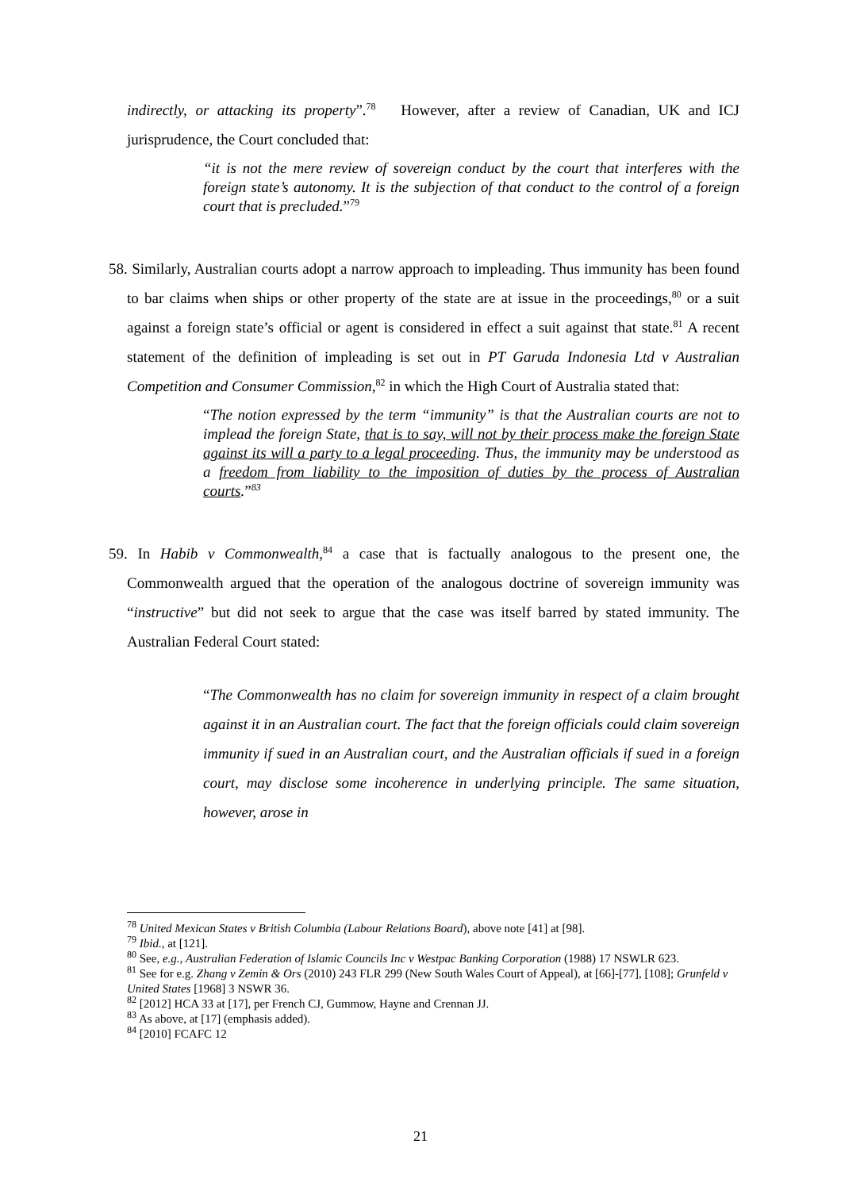indirectly, or attacking its property”.<sup>78</sup> However, after a review of Canadian, UK and ICJ jurisprudence, the Court concluded that:
“it is not the mere review of sovereign conduct by the court that interferes with the foreign state’s autonomy. It is the subjection of that conduct to the control of a foreign court that is precluded.”<sup>79</sup>
58. Similarly, Australian courts adopt a narrow approach to impleading. Thus immunity has been found to bar claims when ships or other property of the state are at issue in the proceedings,<sup>80</sup> or a suit against a foreign state’s official or agent is considered in effect a suit against that state.<sup>81</sup> A recent statement of the definition of impleading is set out in PT Garuda Indonesia Ltd v Australian Competition and Consumer Commission,<sup>82</sup> in which the High Court of Australia stated that:
“The notion expressed by the term “immunity” is that the Australian courts are not to implead the foreign State, that is to say, will not by their process make the foreign State against its will a party to a legal proceeding. Thus, the immunity may be understood as a freedom from liability to the imposition of duties by the process of Australian courts.”<sup>83</sup>
59. In Habib v Commonwealth,<sup>84</sup> a case that is factually analogous to the present one, the Commonwealth argued that the operation of the analogous doctrine of sovereign immunity was “instructive” but did not seek to argue that the case was itself barred by stated immunity. The Australian Federal Court stated:
“The Commonwealth has no claim for sovereign immunity in respect of a claim brought against it in an Australian court. The fact that the foreign officials could claim sovereign immunity if sued in an Australian court, and the Australian officials if sued in a foreign court, may disclose some incoherence in underlying principle. The same situation, however, arose in
<sup>78</sup> United Mexican States v British Columbia (Labour Relations Board), above note [41] at [98].
<sup>79</sup> Ibid., at [121].
<sup>80</sup> See, e.g., Australian Federation of Islamic Councils Inc v Westpac Banking Corporation (1988) 17 NSWLR 623.
<sup>81</sup> See for e.g. Zhang v Zemin & Ors (2010) 243 FLR 299 (New South Wales Court of Appeal), at [66]-[77], [108]; Grunfeld v United States [1968] 3 NSWR 36.
<sup>82</sup> [2012] HCA 33 at [17], per French CJ, Gummow, Hayne and Crennan JJ.
<sup>83</sup> As above, at [17] (emphasis added).
<sup>84</sup> [2010] FCAFC 12
21